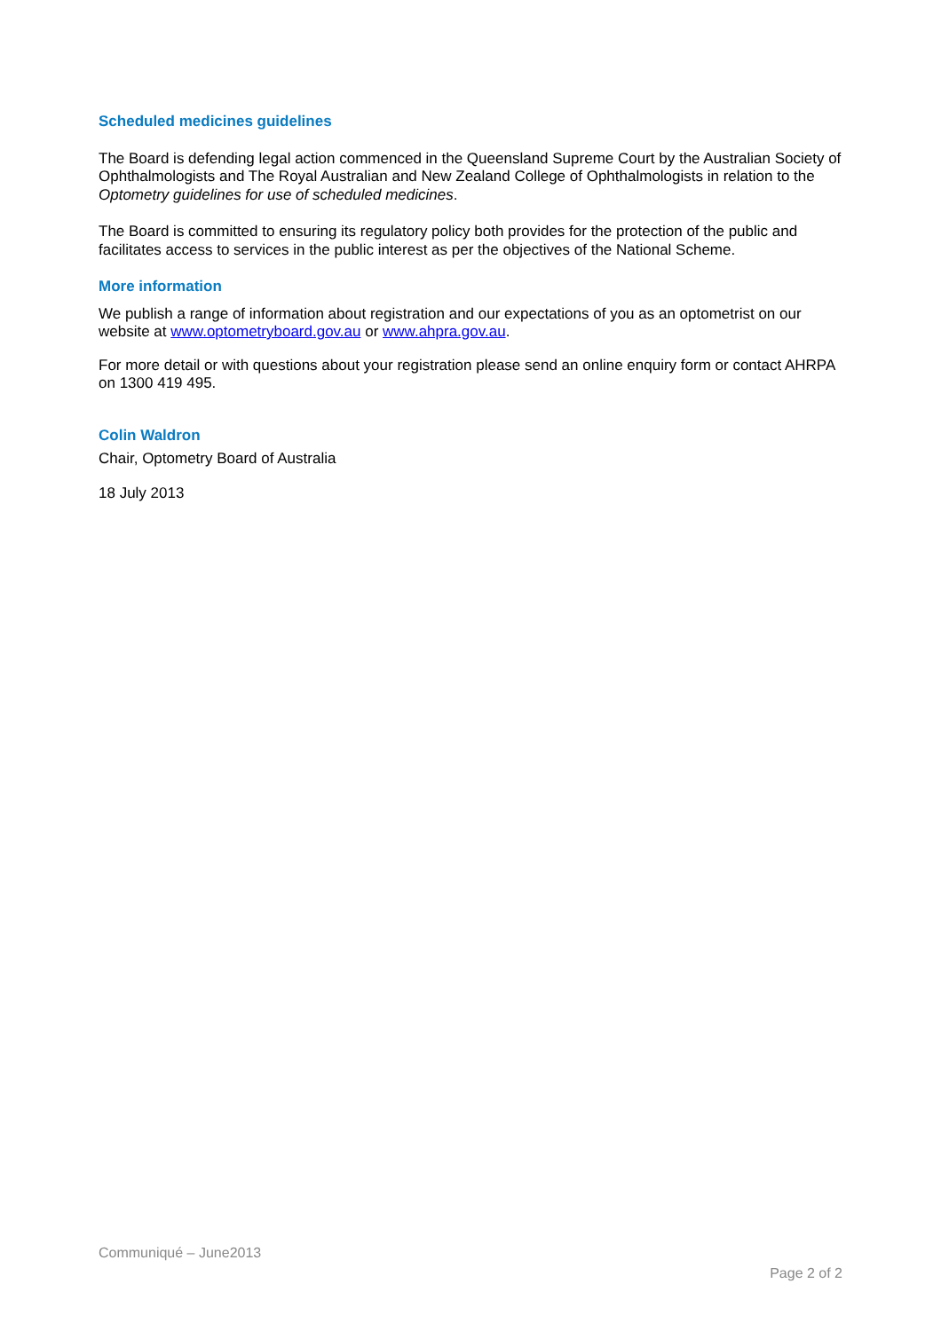Scheduled medicines guidelines
The Board is defending legal action commenced in the Queensland Supreme Court by the Australian Society of Ophthalmologists and The Royal Australian and New Zealand College of Ophthalmologists in relation to the Optometry guidelines for use of scheduled medicines.
The Board is committed to ensuring its regulatory policy both provides for the protection of the public and facilitates access to services in the public interest as per the objectives of the National Scheme.
More information
We publish a range of information about registration and our expectations of you as an optometrist on our website at www.optometryboard.gov.au or www.ahpra.gov.au.
For more detail or with questions about your registration please send an online enquiry form or contact AHRPA on 1300 419 495.
Colin Waldron
Chair, Optometry Board of Australia
18 July 2013
Communiqué – June2013
Page 2 of 2